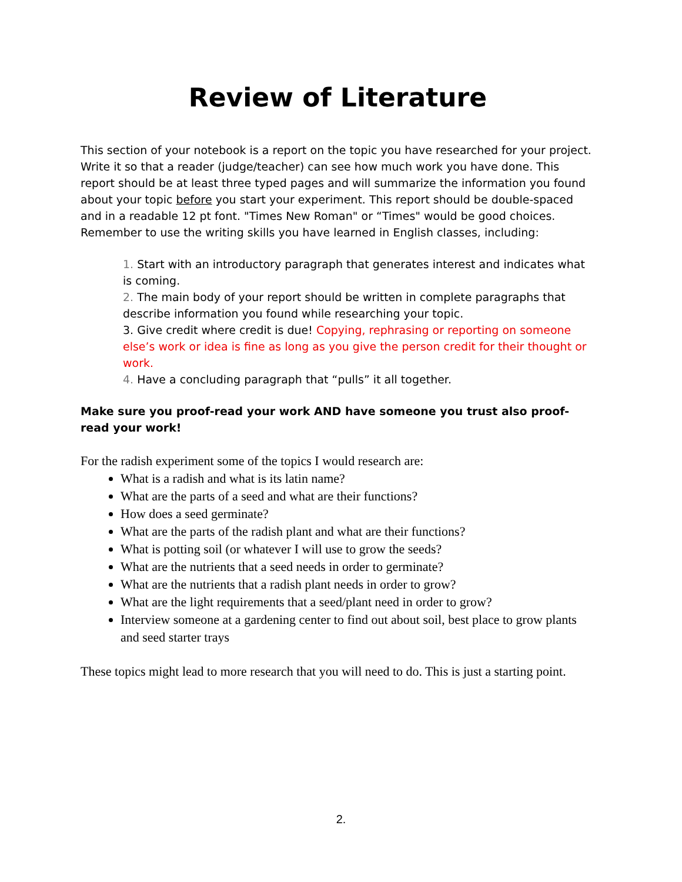Review of Literature
This section of your notebook is a report on the topic you have researched for your project. Write it so that a reader (judge/teacher) can see how much work you have done. This report should be at least three typed pages and will summarize the information you found about your topic before you start your experiment. This report should be double-spaced and in a readable 12 pt font. "Times New Roman" or “Times" would be good choices. Remember to use the writing skills you have learned in English classes, including:
1. Start with an introductory paragraph that generates interest and indicates what is coming.
2. The main body of your report should be written in complete paragraphs that describe information you found while researching your topic.
3. Give credit where credit is due! Copying, rephrasing or reporting on someone else’s work or idea is fine as long as you give the person credit for their thought or work.
4. Have a concluding paragraph that “pulls” it all together.
Make sure you proof-read your work AND have someone you trust also proof-read your work!
For the radish experiment some of the topics I would research are:
What is a radish and what is its latin name?
What are the parts of a seed and what are their functions?
How does a seed germinate?
What are the parts of the radish plant and what are their functions?
What is potting soil (or whatever I will use to grow the seeds?
What are the nutrients that a seed needs in order to germinate?
What are the nutrients that a radish plant needs in order to grow?
What are the light requirements that a seed/plant need in order to grow?
Interview someone at a gardening center to find out about soil, best place to grow plants and seed starter trays
These topics might lead to more research that you will need to do. This is just a starting point.
2.